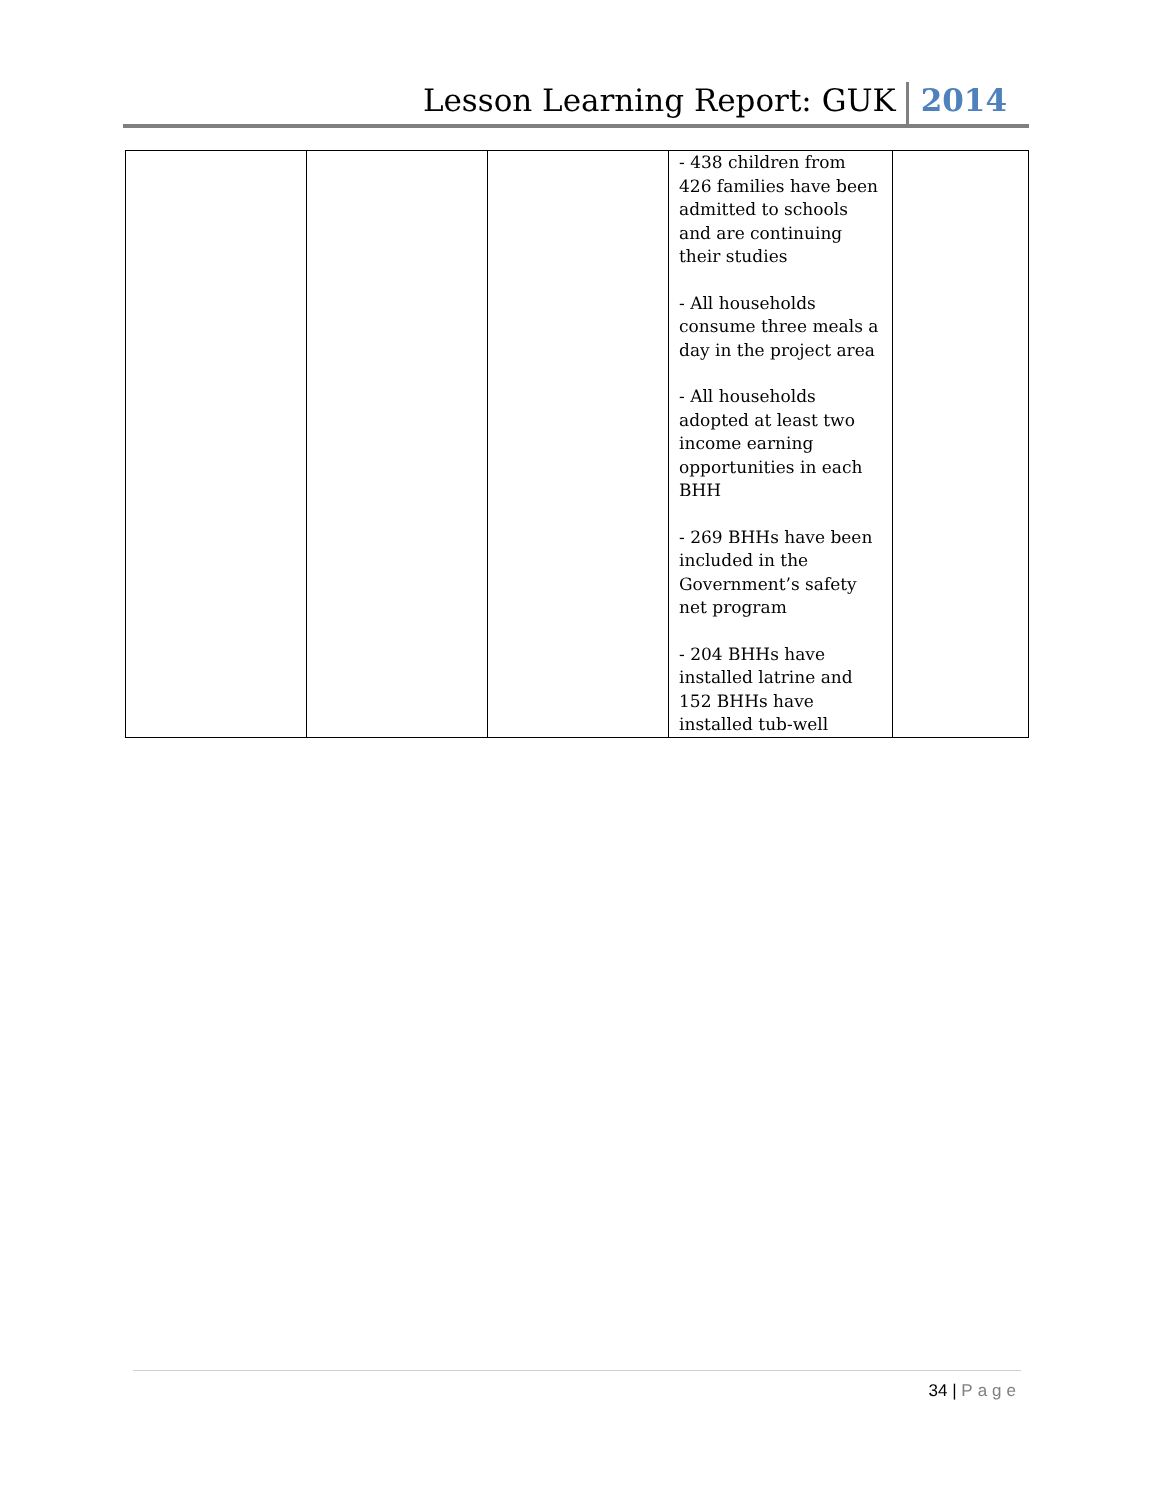Lesson Learning Report: GUK
2014
| | | | - 438 children from 426 families have been admitted to schools and are continuing their studies - All households consume three meals a day in the project area - All households adopted at least two income earning opportunities in each BHH - 269 BHHs have been included in the Government’s safety net program - 204 BHHs have installed latrine and 152 BHHs have installed tub-well | |
34 | Page